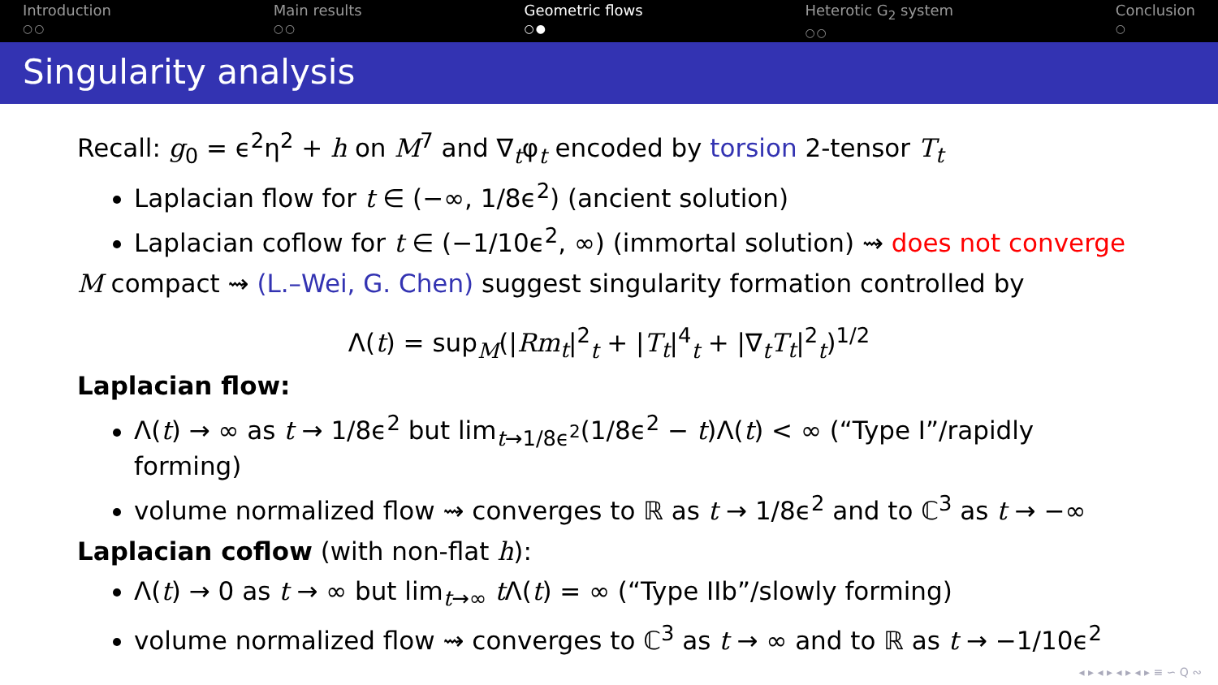Introduction
○○
Main results
○○
Geometric flows
○●
Heterotic G<sub>2</sub> system
○○
Conclusion
○
Singularity analysis
Recall: g<sub>0</sub> = ϵ<sup>2</sup>η<sup>2</sup> + h on M<sup>7</sup> and ∇<sub>t</sub>φ<sub>t</sub> encoded by torsion 2-tensor T<sub>t</sub>
Laplacian flow for t ∈ (−∞, 1/8ϵ<sup>2</sup>) (ancient solution)
Laplacian coflow for t ∈ (−1/10ϵ<sup>2</sup>, ∞) (immortal solution) ⇝ does not converge
M compact ⇝ (L.–Wei, G. Chen) suggest singularity formation controlled by
Λ(t) = sup<sub>M</sub>(|Rm<sub>t</sub>|<sup>2</sup><sub>t</sub> + |T<sub>t</sub>|<sup>4</sup><sub>t</sub> + |∇<sub>t</sub>T<sub>t</sub>|<sup>2</sup><sub>t</sub>)<sup>1/2</sup>
Laplacian flow:
Λ(t) → ∞ as t → 1/8ϵ<sup>2</sup> but lim<sub>t→1/8ϵ<sup>2</sup></sub>(1/8ϵ<sup>2</sup> − t)Λ(t) < ∞ (“Type I”/rapidly forming)
volume normalized flow ⇝ converges to ℝ as t → 1/8ϵ<sup>2</sup> and to ℂ<sup>3</sup> as t → −∞
Laplacian coflow (with non-flat h):
Λ(t) → 0 as t → ∞ but lim<sub>t→∞</sub> t Λ(t) = ∞ (“Type IIb”/slowly forming)
volume normalized flow ⇝ converges to ℂ<sup>3</sup> as t → ∞ and to ℝ as t → −1/10ϵ<sup>2</sup>
◂ ▸ ◂ ▸ ◂ ▸ ◂ ▸ ≡ ∽ Q ∾